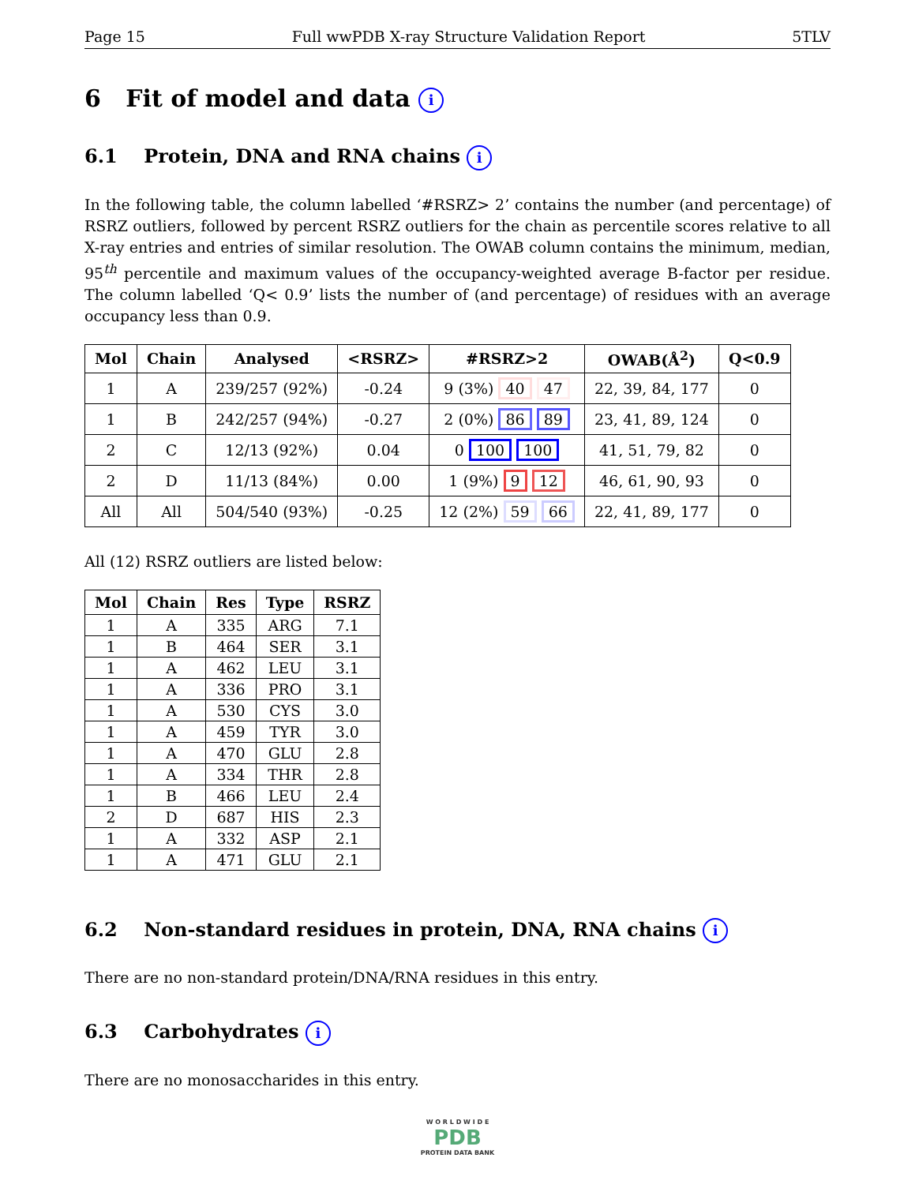Page 15 Full wwPDB X-ray Structure Validation Report 5TLV
6 Fit of model and data i
6.1 Protein, DNA and RNA chains i
In the following table, the column labelled ‘#RSRZ> 2’ contains the number (and percentage) of RSRZ outliers, followed by percent RSRZ outliers for the chain as percentile scores relative to all X-ray entries and entries of similar resolution. The OWAB column contains the minimum, median, 95<sup>th</sup> percentile and maximum values of the occupancy-weighted average B-factor per residue. The column labelled ‘Q< 0.9’ lists the number of (and percentage) of residues with an average occupancy less than 0.9.
| Mol | Chain | Analysed | <RSRZ> | #RSRZ>2 | OWAB(Å<sup>2</sup>) | Q<0.9 |
| --- | --- | --- | --- | --- | --- | --- |
| 1 | A | 239/257 (92%) | -0.24 | 9 (3%) 40 47 | 22, 39, 84, 177 | 0 |
| 1 | B | 242/257 (94%) | -0.27 | 2 (0%) 86 89 | 23, 41, 89, 124 | 0 |
| 2 | C | 12/13 (92%) | 0.04 | 0 100 100 | 41, 51, 79, 82 | 0 |
| 2 | D | 11/13 (84%) | 0.00 | 1 (9%) 9 12 | 46, 61, 90, 93 | 0 |
| All | All | 504/540 (93%) | -0.25 | 12 (2%) 59 66 | 22, 41, 89, 177 | 0 |
All (12) RSRZ outliers are listed below:
| Mol | Chain | Res | Type | RSRZ |
| --- | --- | --- | --- | --- |
| 1 | A | 335 | ARG | 7.1 |
| 1 | B | 464 | SER | 3.1 |
| 1 | A | 462 | LEU | 3.1 |
| 1 | A | 336 | PRO | 3.1 |
| 1 | A | 530 | CYS | 3.0 |
| 1 | A | 459 | TYR | 3.0 |
| 1 | A | 470 | GLU | 2.8 |
| 1 | A | 334 | THR | 2.8 |
| 1 | B | 466 | LEU | 2.4 |
| 2 | D | 687 | HIS | 2.3 |
| 1 | A | 332 | ASP | 2.1 |
| 1 | A | 471 | GLU | 2.1 |
6.2 Non-standard residues in protein, DNA, RNA chains i
There are no non-standard protein/DNA/RNA residues in this entry.
6.3 Carbohydrates i
There are no monosaccharides in this entry.
W O R L D W I D E
PDB
PROTEIN DATA BANK